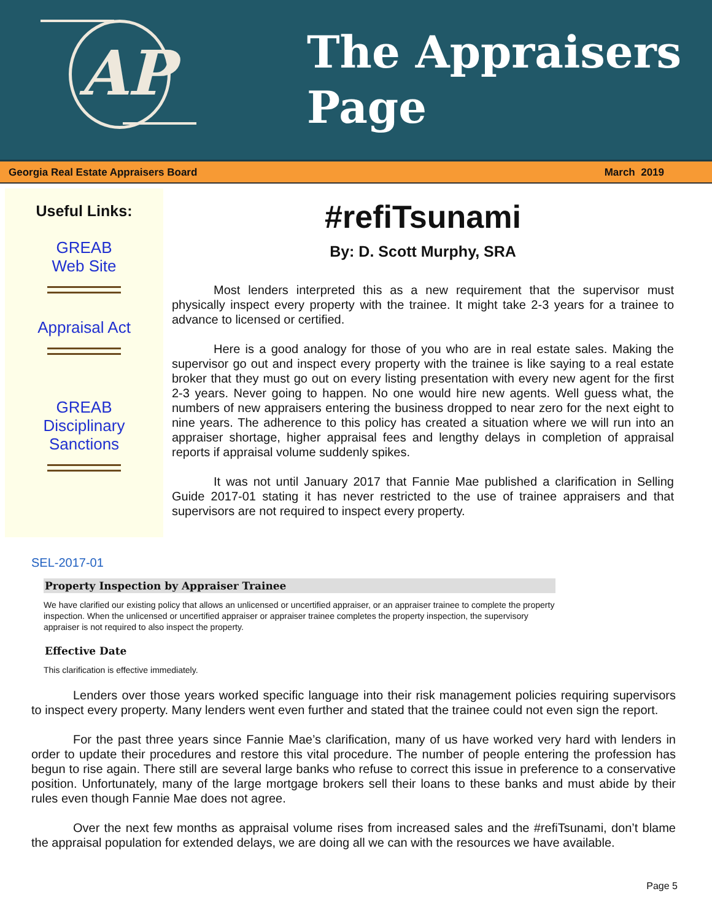AP
The Appraisers
Page
Georgia Real Estate Appraisers Board March 2019
Useful Links:
GREAB
Web Site
Appraisal Act
GREAB
Disciplinary
Sanctions
#refiTsunami
By: D. Scott Murphy, SRA
Most lenders interpreted this as a new requirement that the supervisor must physically inspect every property with the trainee. It might take 2-3 years for a trainee to advance to licensed or certified.
Here is a good analogy for those of you who are in real estate sales. Making the supervisor go out and inspect every property with the trainee is like saying to a real estate broker that they must go out on every listing presentation with every new agent for the first 2-3 years. Never going to happen. No one would hire new agents. Well guess what, the numbers of new appraisers entering the business dropped to near zero for the next eight to nine years. The adherence to this policy has created a situation where we will run into an appraiser shortage, higher appraisal fees and lengthy delays in completion of appraisal reports if appraisal volume suddenly spikes.
It was not until January 2017 that Fannie Mae published a clarification in Selling Guide 2017-01 stating it has never restricted to the use of trainee appraisers and that supervisors are not required to inspect every property.
SEL-2017-01
Property Inspection by Appraiser Trainee
We have clarified our existing policy that allows an unlicensed or uncertified appraiser, or an appraiser trainee to complete the property inspection. When the unlicensed or uncertified appraiser or appraiser trainee completes the property inspection, the supervisory appraiser is not required to also inspect the property.
Effective Date
This clarification is effective immediately.
Lenders over those years worked specific language into their risk management policies requiring supervisors to inspect every property. Many lenders went even further and stated that the trainee could not even sign the report.
For the past three years since Fannie Mae’s clarification, many of us have worked very hard with lenders in order to update their procedures and restore this vital procedure. The number of people entering the profession has begun to rise again. There still are several large banks who refuse to correct this issue in preference to a conservative position. Unfortunately, many of the large mortgage brokers sell their loans to these banks and must abide by their rules even though Fannie Mae does not agree.
Over the next few months as appraisal volume rises from increased sales and the #refiTsunami, don’t blame the appraisal population for extended delays, we are doing all we can with the resources we have available.
Page 5